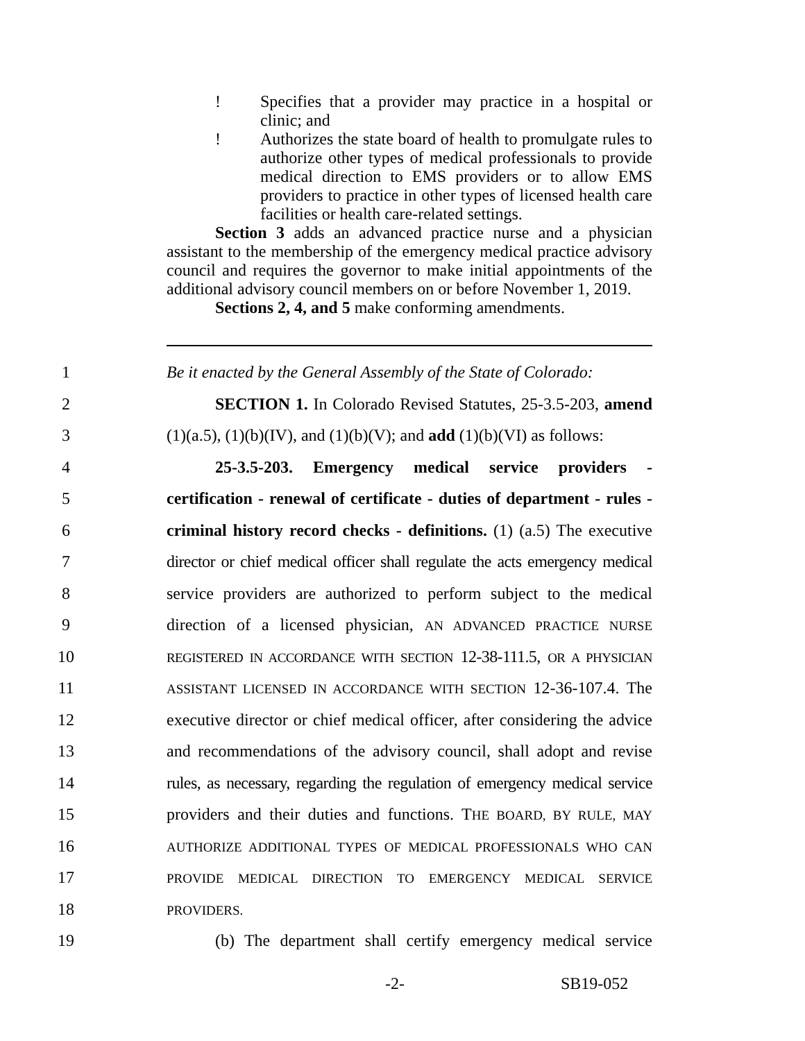! Specifies that a provider may practice in a hospital or clinic; and
! Authorizes the state board of health to promulgate rules to authorize other types of medical professionals to provide medical direction to EMS providers or to allow EMS providers to practice in other types of licensed health care facilities or health care-related settings.
Section 3 adds an advanced practice nurse and a physician assistant to the membership of the emergency medical practice advisory council and requires the governor to make initial appointments of the additional advisory council members on or before November 1, 2019.
Sections 2, 4, and 5 make conforming amendments.
1 Be it enacted by the General Assembly of the State of Colorado:
2 SECTION 1. In Colorado Revised Statutes, 25-3.5-203, amend
3 (1)(a.5), (1)(b)(IV), and (1)(b)(V); and add (1)(b)(VI) as follows:
4 25-3.5-203. Emergency medical service providers -
5 certification - renewal of certificate - duties of department - rules -
6 criminal history record checks - definitions. (1) (a.5) The executive
7 director or chief medical officer shall regulate the acts emergency medical
8 service providers are authorized to perform subject to the medical
9 direction of a licensed physician, AN ADVANCED PRACTICE NURSE
10 REGISTERED IN ACCORDANCE WITH SECTION 12-38-111.5, OR A PHYSICIAN
11 ASSISTANT LICENSED IN ACCORDANCE WITH SECTION 12-36-107.4. The
12 executive director or chief medical officer, after considering the advice
13 and recommendations of the advisory council, shall adopt and revise
14 rules, as necessary, regarding the regulation of emergency medical service
15 providers and their duties and functions. THE BOARD, BY RULE, MAY
16 AUTHORIZE ADDITIONAL TYPES OF MEDICAL PROFESSIONALS WHO CAN
17 PROVIDE MEDICAL DIRECTION TO EMERGENCY MEDICAL SERVICE
18 PROVIDERS.
19 (b) The department shall certify emergency medical service
-2- SB19-052